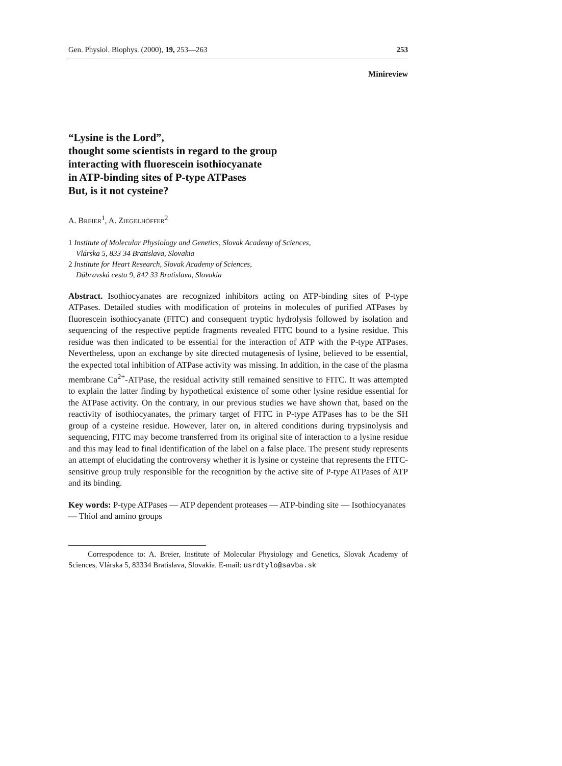Gen. Physiol. Biophys. (2000), 19, 253—263 253
Minireview
“Lysine is the Lord”,
thought some scientists in regard to the group
interacting with fluorescein isothiocyanate
in ATP-binding sites of P-type ATPases
But, is it not cysteine?
A. BREIER<sup>1</sup>, A. ZIEGELHÖFFER<sup>2</sup>
1 Institute of Molecular Physiology and Genetics, Slovak Academy of Sciences,
Vlárska 5, 833 34 Bratislava, Slovakia
2 Institute for Heart Research, Slovak Academy of Sciences,
Dúbravská cesta 9, 842 33 Bratislava, Slovakia
Abstract. Isothiocyanates are recognized inhibitors acting on ATP-binding sites of P-type ATPases. Detailed studies with modification of proteins in molecules of purified ATPases by fluorescein isothiocyanate (FITC) and consequent tryptic hydrolysis followed by isolation and sequencing of the respective peptide fragments revealed FITC bound to a lysine residue. This residue was then indicated to be essential for the interaction of ATP with the P-type ATPases. Nevertheless, upon an exchange by site directed mutagenesis of lysine, believed to be essential, the expected total inhibition of ATPase activity was missing. In addition, in the case of the plasma membrane Ca<sup>2+</sup>-ATPase, the residual activity still remained sensitive to FITC. It was attempted to explain the latter finding by hypothetical existence of some other lysine residue essential for the ATPase activity. On the contrary, in our previous studies we have shown that, based on the reactivity of isothiocyanates, the primary target of FITC in P-type ATPases has to be the SH group of a cysteine residue. However, later on, in altered conditions during trypsinolysis and sequencing, FITC may become transferred from its original site of interaction to a lysine residue and this may lead to final identification of the label on a false place. The present study represents an attempt of elucidating the controversy whether it is lysine or cysteine that represents the FITC-sensitive group truly responsible for the recognition by the active site of P-type ATPases of ATP and its binding.
Key words: P-type ATPases — ATP dependent proteases — ATP-binding site — Isothiocyanates — Thiol and amino groups
Correspodence to: A. Breier, Institute of Molecular Physiology and Genetics, Slovak Academy of Sciences, Vlárska 5, 83334 Bratislava, Slovakia. E-mail: usrdtylo@savba.sk